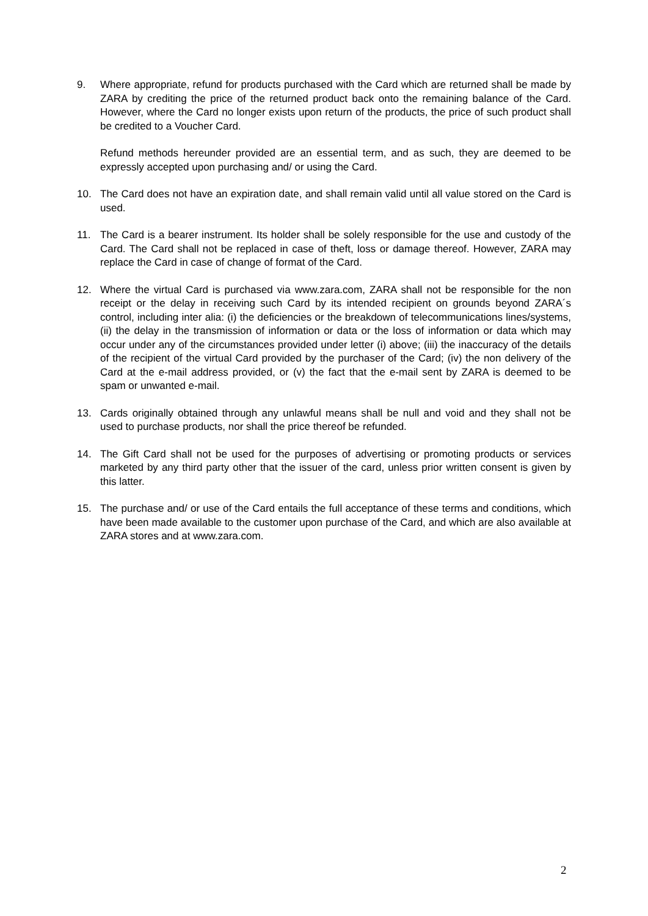9. Where appropriate, refund for products purchased with the Card which are returned shall be made by ZARA by crediting the price of the returned product back onto the remaining balance of the Card. However, where the Card no longer exists upon return of the products, the price of such product shall be credited to a Voucher Card.
Refund methods hereunder provided are an essential term, and as such, they are deemed to be expressly accepted upon purchasing and/ or using the Card.
10. The Card does not have an expiration date, and shall remain valid until all value stored on the Card is used.
11. The Card is a bearer instrument. Its holder shall be solely responsible for the use and custody of the Card. The Card shall not be replaced in case of theft, loss or damage thereof. However, ZARA may replace the Card in case of change of format of the Card.
12. Where the virtual Card is purchased via www.zara.com, ZARA shall not be responsible for the non receipt or the delay in receiving such Card by its intended recipient on grounds beyond ZARA´s control, including inter alia: (i) the deficiencies or the breakdown of telecommunications lines/systems, (ii) the delay in the transmission of information or data or the loss of information or data which may occur under any of the circumstances provided under letter (i) above; (iii) the inaccuracy of the details of the recipient of the virtual Card provided by the purchaser of the Card; (iv) the non delivery of the Card at the e-mail address provided, or (v) the fact that the e-mail sent by ZARA is deemed to be spam or unwanted e-mail.
13. Cards originally obtained through any unlawful means shall be null and void and they shall not be used to purchase products, nor shall the price thereof be refunded.
14. The Gift Card shall not be used for the purposes of advertising or promoting products or services marketed by any third party other that the issuer of the card, unless prior written consent is given by this latter.
15. The purchase and/ or use of the Card entails the full acceptance of these terms and conditions, which have been made available to the customer upon purchase of the Card, and which are also available at ZARA stores and at www.zara.com.
2